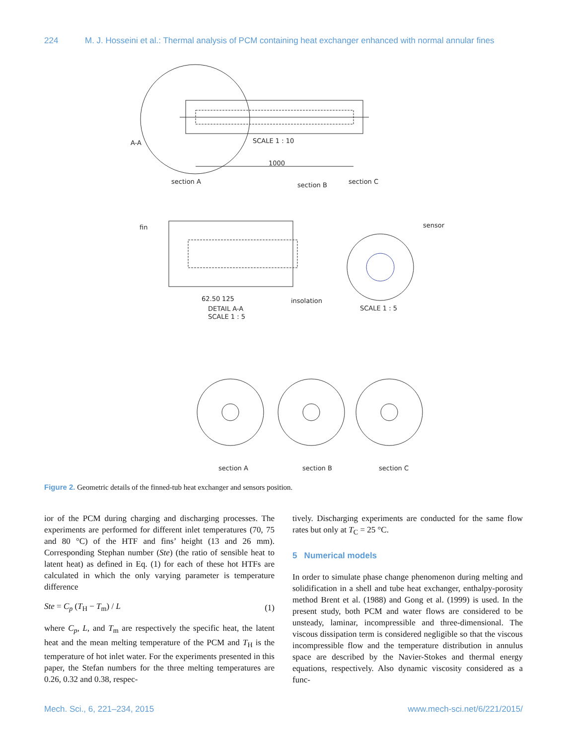224 M. J. Hosseini et al.: Thermal analysis of PCM containing heat exchanger enhanced with normal annular fines
A-A
SCALE 1 : 10
1000
section A
section B
section C
fin
sensor
SCALE 1 : 5
62.50
125
DETAIL A-A
SCALE 1 : 5
insolation
section A
section B
section C
Figure 2. Geometric details of the finned-tub heat exchanger and sensors position.
ior of the PCM during charging and discharging processes. The experiments are performed for different inlet temperatures (70, 75 and 80 °C) of the HTF and fins’ height (13 and 26 mm). Corresponding Stephan number (Ste) (the ratio of sensible heat to latent heat) as defined in Eq. (1) for each of these hot HTFs are calculated in which the only varying parameter is temperature difference
Ste = C<sub>p</sub> (T<sub>H</sub> − T<sub>m</sub>) / L (1)
where C<sub>p</sub>, L, and T<sub>m</sub> are respectively the specific heat, the latent heat and the mean melting temperature of the PCM and T<sub>H</sub> is the temperature of hot inlet water. For the experiments presented in this paper, the Stefan numbers for the three melting temperatures are 0.26, 0.32 and 0.38, respec-
tively. Discharging experiments are conducted for the same flow rates but only at T<sub>C</sub> = 25 °C.
5 Numerical models
In order to simulate phase change phenomenon during melting and solidification in a shell and tube heat exchanger, enthalpy-porosity method Brent et al. (1988) and Gong et al. (1999) is used. In the present study, both PCM and water flows are considered to be unsteady, laminar, incompressible and three-dimensional. The viscous dissipation term is considered negligible so that the viscous incompressible flow and the temperature distribution in annulus space are described by the Navier-Stokes and thermal energy equations, respectively. Also dynamic viscosity considered as a func-
Mech. Sci., 6, 221–234, 2015 www.mech-sci.net/6/221/2015/